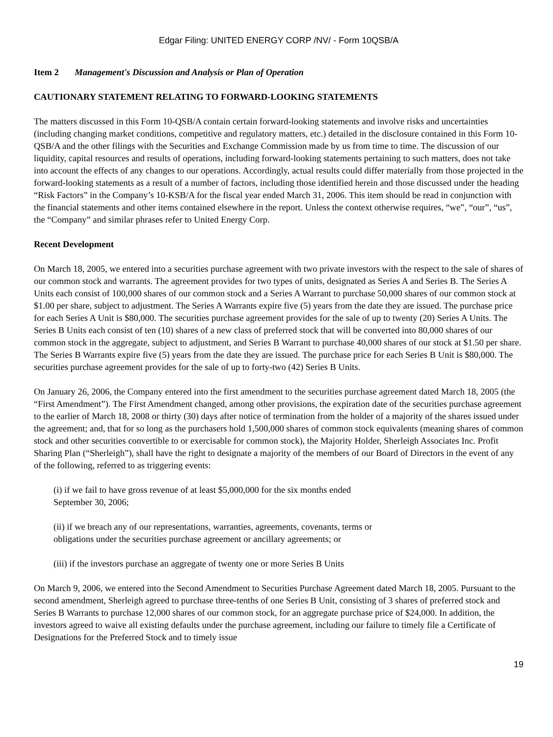Edgar Filing: UNITED ENERGY CORP /NV/ - Form 10QSB/A
Item 2 Management's Discussion and Analysis or Plan of Operation
CAUTIONARY STATEMENT RELATING TO FORWARD-LOOKING STATEMENTS
The matters discussed in this Form 10-QSB/A contain certain forward-looking statements and involve risks and uncertainties (including changing market conditions, competitive and regulatory matters, etc.) detailed in the disclosure contained in this Form 10-QSB/A and the other filings with the Securities and Exchange Commission made by us from time to time. The discussion of our liquidity, capital resources and results of operations, including forward-looking statements pertaining to such matters, does not take into account the effects of any changes to our operations. Accordingly, actual results could differ materially from those projected in the forward-looking statements as a result of a number of factors, including those identified herein and those discussed under the heading “Risk Factors” in the Company’s 10-KSB/A for the fiscal year ended March 31, 2006. This item should be read in conjunction with the financial statements and other items contained elsewhere in the report. Unless the context otherwise requires, “we”, “our”, “us”, the “Company” and similar phrases refer to United Energy Corp.
Recent Development
On March 18, 2005, we entered into a securities purchase agreement with two private investors with the respect to the sale of shares of our common stock and warrants. The agreement provides for two types of units, designated as Series A and Series B. The Series A Units each consist of 100,000 shares of our common stock and a Series A Warrant to purchase 50,000 shares of our common stock at $1.00 per share, subject to adjustment. The Series A Warrants expire five (5) years from the date they are issued. The purchase price for each Series A Unit is $80,000. The securities purchase agreement provides for the sale of up to twenty (20) Series A Units. The Series B Units each consist of ten (10) shares of a new class of preferred stock that will be converted into 80,000 shares of our common stock in the aggregate, subject to adjustment, and Series B Warrant to purchase 40,000 shares of our stock at $1.50 per share. The Series B Warrants expire five (5) years from the date they are issued. The purchase price for each Series B Unit is $80,000. The securities purchase agreement provides for the sale of up to forty-two (42) Series B Units.
On January 26, 2006, the Company entered into the first amendment to the securities purchase agreement dated March 18, 2005 (the “First Amendment”). The First Amendment changed, among other provisions, the expiration date of the securities purchase agreement to the earlier of March 18, 2008 or thirty (30) days after notice of termination from the holder of a majority of the shares issued under the agreement; and, that for so long as the purchasers hold 1,500,000 shares of common stock equivalents (meaning shares of common stock and other securities convertible to or exercisable for common stock), the Majority Holder, Sherleigh Associates Inc. Profit Sharing Plan (“Sherleigh”), shall have the right to designate a majority of the members of our Board of Directors in the event of any of the following, referred to as triggering events:
(i) if we fail to have gross revenue of at least $5,000,000 for the six months ended
September 30, 2006;
(ii) if we breach any of our representations, warranties, agreements, covenants, terms or
obligations under the securities purchase agreement or ancillary agreements; or
(iii) if the investors purchase an aggregate of twenty one or more Series B Units
On March 9, 2006, we entered into the Second Amendment to Securities Purchase Agreement dated March 18, 2005. Pursuant to the second amendment, Sherleigh agreed to purchase three-tenths of one Series B Unit, consisting of 3 shares of preferred stock and Series B Warrants to purchase 12,000 shares of our common stock, for an aggregate purchase price of $24,000. In addition, the investors agreed to waive all existing defaults under the purchase agreement, including our failure to timely file a Certificate of Designations for the Preferred Stock and to timely issue
19